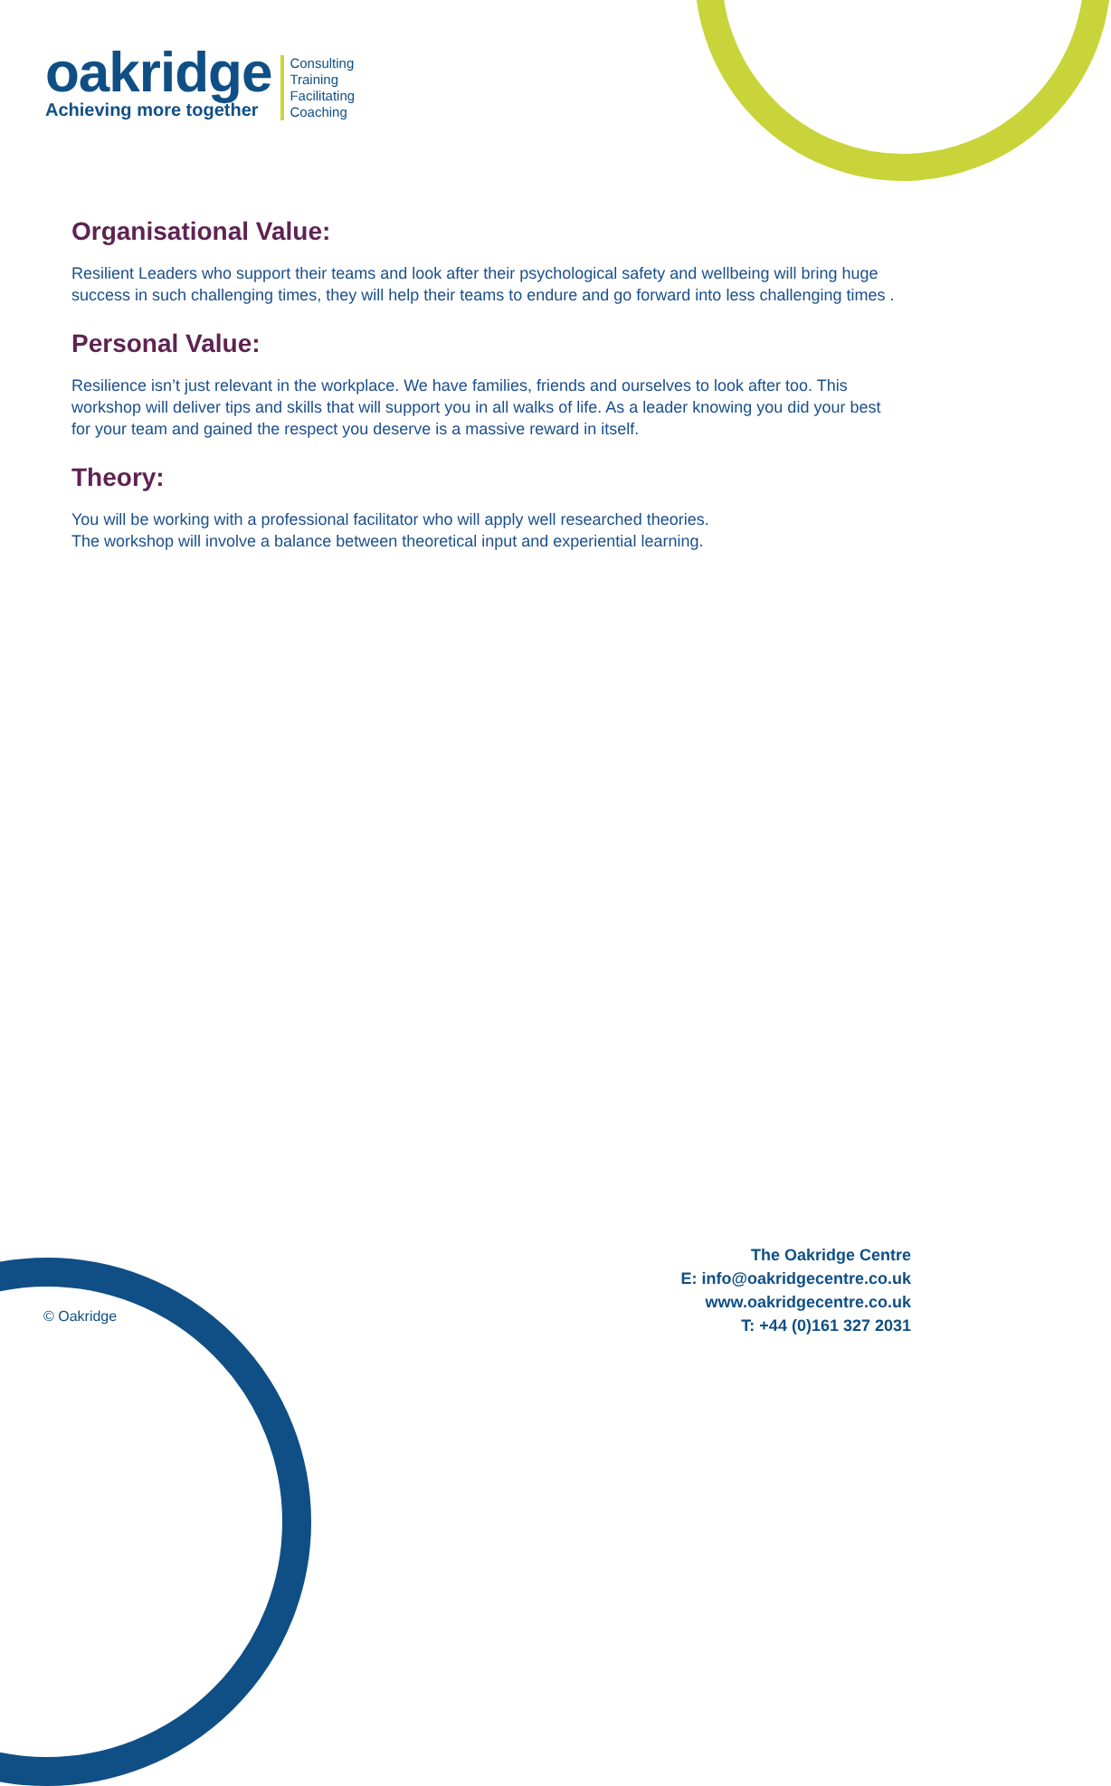oakridge
Achieving more together
Consulting
Training
Facilitating
Coaching
Organisational Value:
Resilient Leaders who support their teams and look after their psychological safety and wellbeing will bring huge success in such challenging times, they will help their teams to endure and go forward into less challenging times .
Personal Value:
Resilience isn’t just relevant in the workplace. We have families, friends and ourselves to look after too. This workshop will deliver tips and skills that will support you in all walks of life. As a leader knowing you did your best for your team and gained the respect you deserve is a massive reward in itself.
Theory:
You will be working with a professional facilitator who will apply well researched theories.
The workshop will involve a balance between theoretical input and experiential learning.
The Oakridge Centre
E: info@oakridgecentre.co.uk
www.oakridgecentre.co.uk
T: +44 (0)161 327 2031
© Oakridge